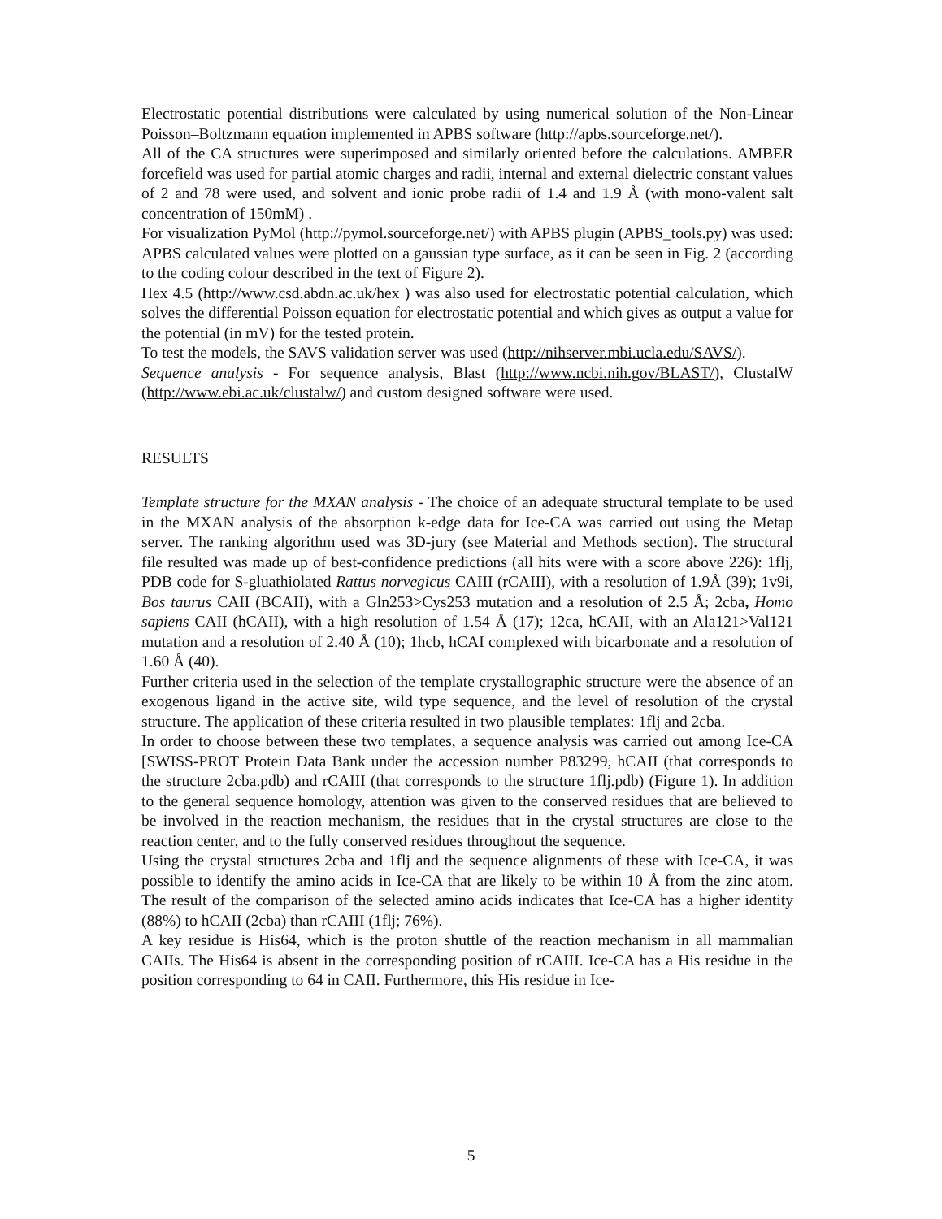Electrostatic potential distributions were calculated by using numerical solution of the Non-Linear Poisson–Boltzmann equation implemented in APBS software (http://apbs.sourceforge.net/).
All of the CA structures were superimposed and similarly oriented before the calculations. AMBER forcefield was used for partial atomic charges and radii, internal and external dielectric constant values of 2 and 78 were used, and solvent and ionic probe radii of 1.4 and 1.9 Å (with mono-valent salt concentration of 150mM) .
For visualization PyMol (http://pymol.sourceforge.net/) with APBS plugin (APBS_tools.py) was used: APBS calculated values were plotted on a gaussian type surface, as it can be seen in Fig. 2 (according to the coding colour described in the text of Figure 2).
Hex 4.5 (http://www.csd.abdn.ac.uk/hex ) was also used for electrostatic potential calculation, which solves the differential Poisson equation for electrostatic potential and which gives as output a value for the potential (in mV) for the tested protein.
To test the models, the SAVS validation server was used (http://nihserver.mbi.ucla.edu/SAVS/).
Sequence analysis - For sequence analysis, Blast (http://www.ncbi.nih.gov/BLAST/), ClustalW (http://www.ebi.ac.uk/clustalw/) and custom designed software were used.
RESULTS
Template structure for the MXAN analysis - The choice of an adequate structural template to be used in the MXAN analysis of the absorption k-edge data for Ice-CA was carried out using the Metap server. The ranking algorithm used was 3D-jury (see Material and Methods section). The structural file resulted was made up of best-confidence predictions (all hits were with a score above 226): 1flj, PDB code for S-gluathiolated Rattus norvegicus CAIII (rCAIII), with a resolution of 1.9Å (39); 1v9i, Bos taurus CAII (BCAII), with a Gln253>Cys253 mutation and a resolution of 2.5 Å; 2cba, Homo sapiens CAII (hCAII), with a high resolution of 1.54 Å (17); 12ca, hCAII, with an Ala121>Val121 mutation and a resolution of 2.40 Å (10); 1hcb, hCAI complexed with bicarbonate and a resolution of 1.60 Å (40).
Further criteria used in the selection of the template crystallographic structure were the absence of an exogenous ligand in the active site, wild type sequence, and the level of resolution of the crystal structure. The application of these criteria resulted in two plausible templates: 1flj and 2cba.
In order to choose between these two templates, a sequence analysis was carried out among Ice-CA [SWISS-PROT Protein Data Bank under the accession number P83299, hCAII (that corresponds to the structure 2cba.pdb) and rCAIII (that corresponds to the structure 1flj.pdb) (Figure 1). In addition to the general sequence homology, attention was given to the conserved residues that are believed to be involved in the reaction mechanism, the residues that in the crystal structures are close to the reaction center, and to the fully conserved residues throughout the sequence.
Using the crystal structures 2cba and 1flj and the sequence alignments of these with Ice-CA, it was possible to identify the amino acids in Ice-CA that are likely to be within 10 Å from the zinc atom. The result of the comparison of the selected amino acids indicates that Ice-CA has a higher identity (88%) to hCAII (2cba) than rCAIII (1flj; 76%).
A key residue is His64, which is the proton shuttle of the reaction mechanism in all mammalian CAIIs. The His64 is absent in the corresponding position of rCAIII. Ice-CA has a His residue in the position corresponding to 64 in CAII. Furthermore, this His residue in Ice-
5